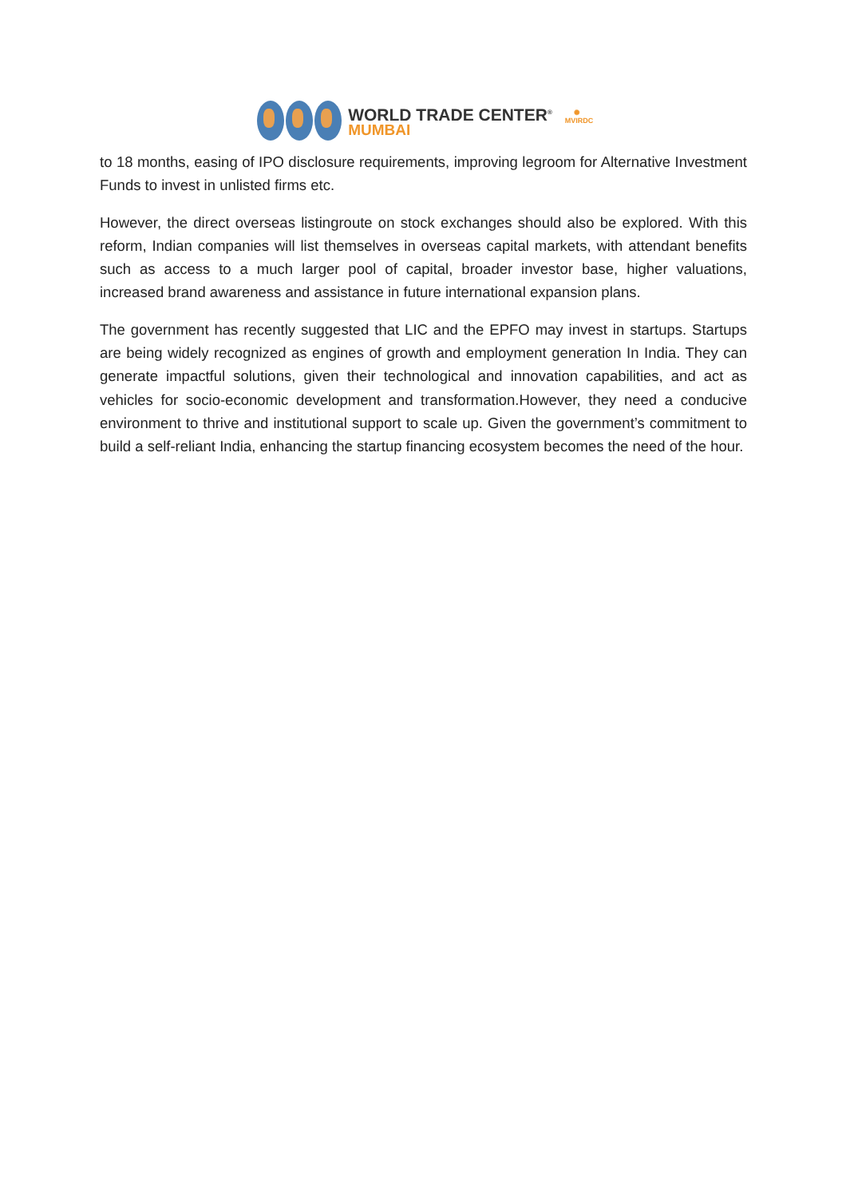WORLD TRADE CENTER<sup>®</sup>
MUMBAI
✺
MVIRDC
to 18 months, easing of IPO disclosure requirements, improving legroom for Alternative Investment Funds to invest in unlisted firms etc.
However, the direct overseas listingroute on stock exchanges should also be explored. With this reform, Indian companies will list themselves in overseas capital markets, with attendant benefits such as access to a much larger pool of capital, broader investor base, higher valuations, increased brand awareness and assistance in future international expansion plans.
The government has recently suggested that LIC and the EPFO may invest in startups. Startups are being widely recognized as engines of growth and employment generation In India. They can generate impactful solutions, given their technological and innovation capabilities, and act as vehicles for socio-economic development and transformation.However, they need a conducive environment to thrive and institutional support to scale up. Given the government’s commitment to build a self-reliant India, enhancing the startup financing ecosystem becomes the need of the hour.